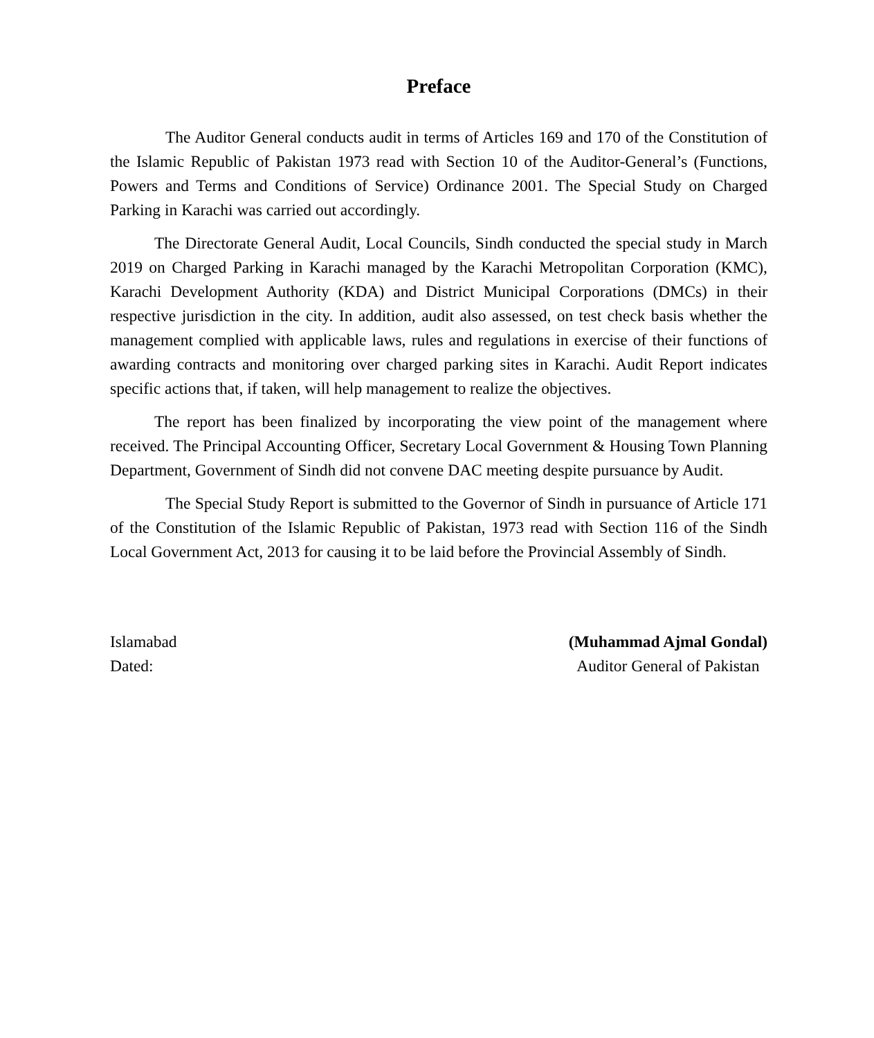Preface
The Auditor General conducts audit in terms of Articles 169 and 170 of the Constitution of the Islamic Republic of Pakistan 1973 read with Section 10 of the Auditor-General’s (Functions, Powers and Terms and Conditions of Service) Ordinance 2001. The Special Study on Charged Parking in Karachi was carried out accordingly.
The Directorate General Audit, Local Councils, Sindh conducted the special study in March 2019 on Charged Parking in Karachi managed by the Karachi Metropolitan Corporation (KMC), Karachi Development Authority (KDA) and District Municipal Corporations (DMCs) in their respective jurisdiction in the city. In addition, audit also assessed, on test check basis whether the management complied with applicable laws, rules and regulations in exercise of their functions of awarding contracts and monitoring over charged parking sites in Karachi. Audit Report indicates specific actions that, if taken, will help management to realize the objectives.
The report has been finalized by incorporating the view point of the management where received. The Principal Accounting Officer, Secretary Local Government & Housing Town Planning Department, Government of Sindh did not convene DAC meeting despite pursuance by Audit.
The Special Study Report is submitted to the Governor of Sindh in pursuance of Article 171 of the Constitution of the Islamic Republic of Pakistan, 1973 read with Section 116 of the Sindh Local Government Act, 2013 for causing it to be laid before the Provincial Assembly of Sindh.
Islamabad
Dated:
(Muhammad Ajmal Gondal)
Auditor General of Pakistan